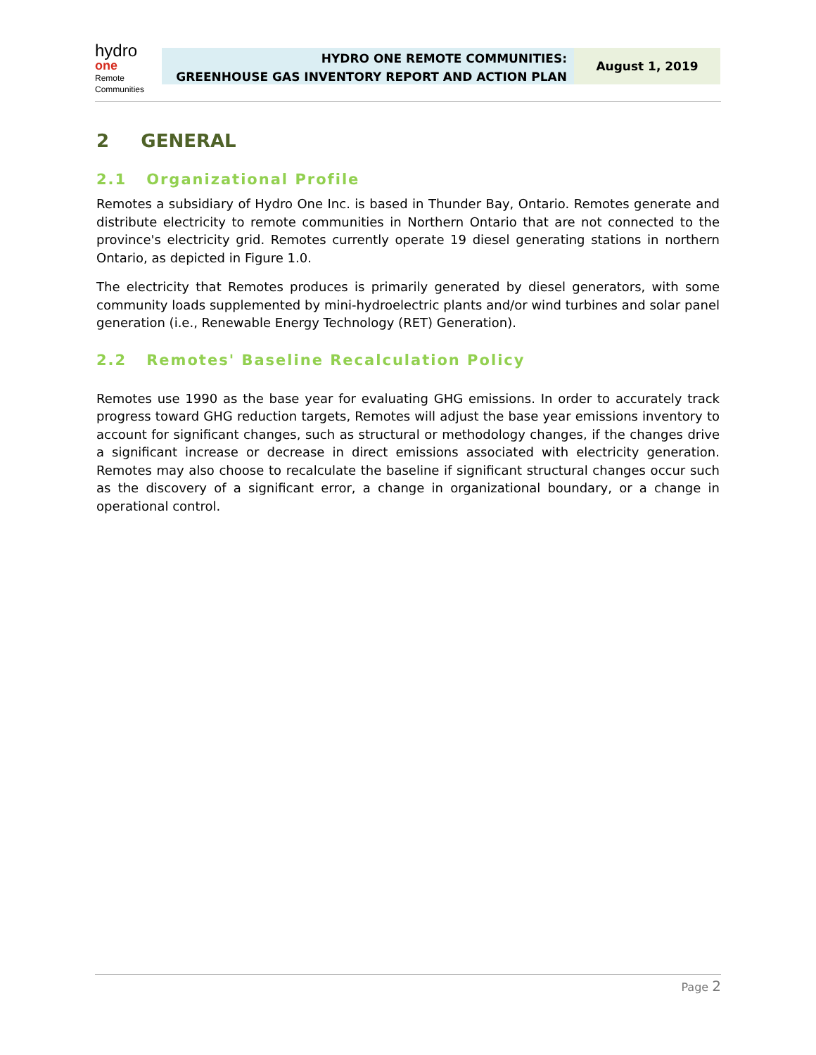hydro one
Remote
Communities
HYDRO ONE REMOTE COMMUNITIES:
GREENHOUSE GAS INVENTORY REPORT AND ACTION PLAN
August 1, 2019
2 GENERAL
2.1 Organizational Profile
Remotes a subsidiary of Hydro One Inc. is based in Thunder Bay, Ontario. Remotes generate and distribute electricity to remote communities in Northern Ontario that are not connected to the province's electricity grid. Remotes currently operate 19 diesel generating stations in northern Ontario, as depicted in Figure 1.0.
The electricity that Remotes produces is primarily generated by diesel generators, with some community loads supplemented by mini-hydroelectric plants and/or wind turbines and solar panel generation (i.e., Renewable Energy Technology (RET) Generation).
2.2 Remotes' Baseline Recalculation Policy
Remotes use 1990 as the base year for evaluating GHG emissions. In order to accurately track progress toward GHG reduction targets, Remotes will adjust the base year emissions inventory to account for significant changes, such as structural or methodology changes, if the changes drive a significant increase or decrease in direct emissions associated with electricity generation. Remotes may also choose to recalculate the baseline if significant structural changes occur such as the discovery of a significant error, a change in organizational boundary, or a change in operational control.
Page 2